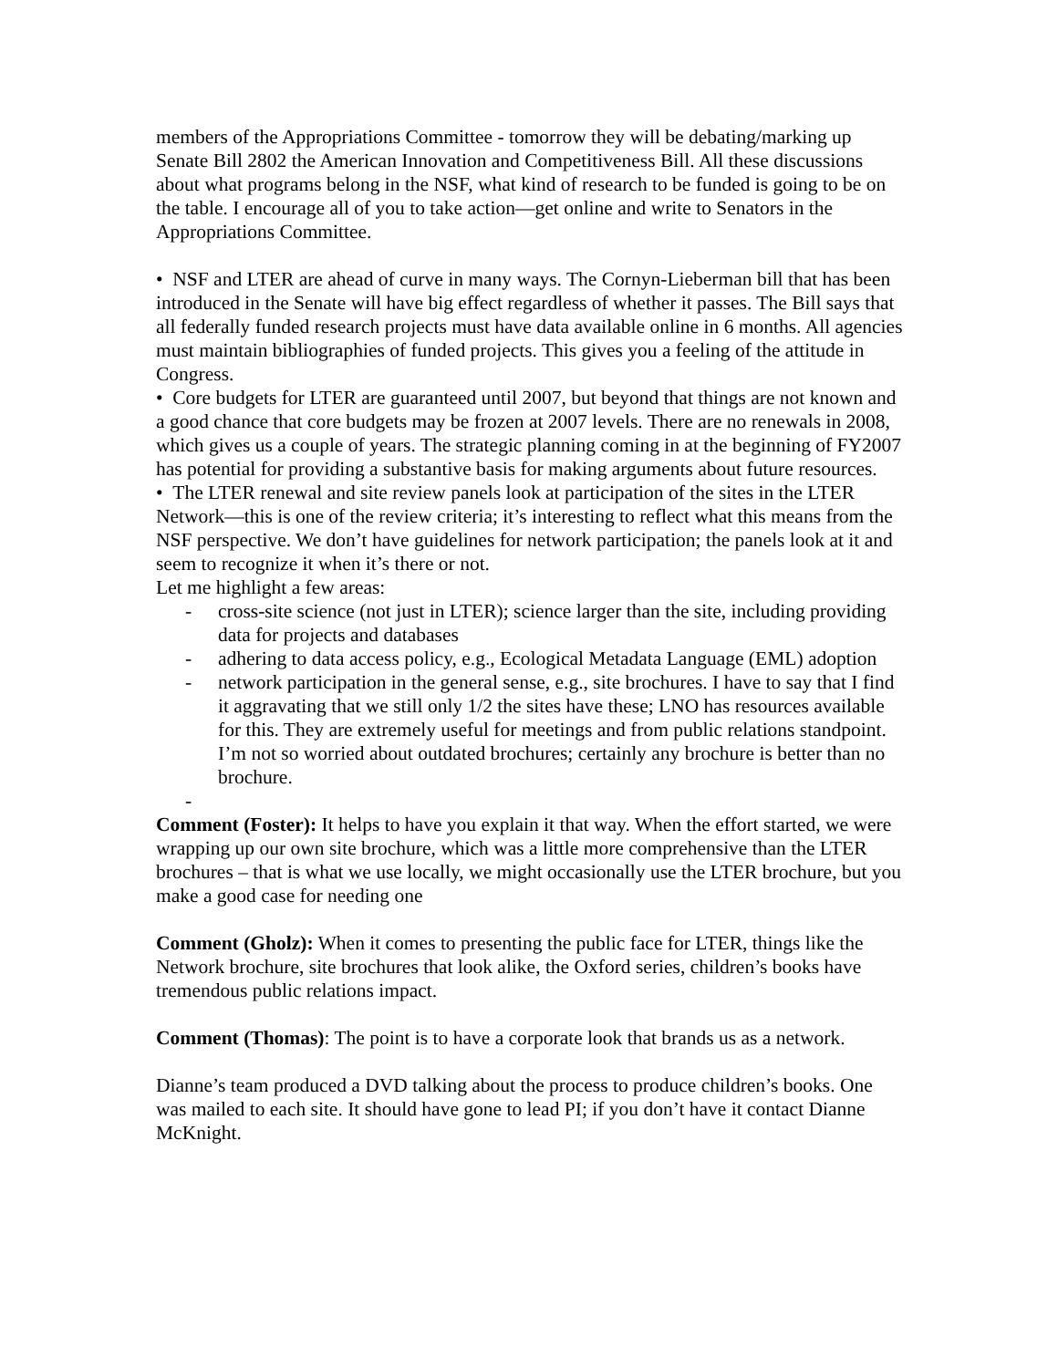members of the Appropriations Committee - tomorrow they will be debating/marking up Senate Bill 2802 the American Innovation and Competitiveness Bill. All these discussions about what programs belong in the NSF, what kind of research to be funded is going to be on the table. I encourage all of you to take action—get online and write to Senators in the Appropriations Committee.
• NSF and LTER are ahead of curve in many ways. The Cornyn-Lieberman bill that has been introduced in the Senate will have big effect regardless of whether it passes. The Bill says that all federally funded research projects must have data available online in 6 months. All agencies must maintain bibliographies of funded projects. This gives you a feeling of the attitude in Congress.
• Core budgets for LTER are guaranteed until 2007, but beyond that things are not known and a good chance that core budgets may be frozen at 2007 levels. There are no renewals in 2008, which gives us a couple of years. The strategic planning coming in at the beginning of FY2007 has potential for providing a substantive basis for making arguments about future resources.
• The LTER renewal and site review panels look at participation of the sites in the LTER Network—this is one of the review criteria; it’s interesting to reflect what this means from the NSF perspective. We don’t have guidelines for network participation; the panels look at it and seem to recognize it when it’s there or not.
Let me highlight a few areas:
- cross-site science (not just in LTER); science larger than the site, including providing data for projects and databases
- adhering to data access policy, e.g., Ecological Metadata Language (EML) adoption
- network participation in the general sense, e.g., site brochures. I have to say that I find it aggravating that we still only 1/2 the sites have these; LNO has resources available for this. They are extremely useful for meetings and from public relations standpoint. I’m not so worried about outdated brochures; certainly any brochure is better than no brochure.
-
Comment (Foster): It helps to have you explain it that way. When the effort started, we were wrapping up our own site brochure, which was a little more comprehensive than the LTER brochures – that is what we use locally, we might occasionally use the LTER brochure, but you make a good case for needing one
Comment (Gholz): When it comes to presenting the public face for LTER, things like the Network brochure, site brochures that look alike, the Oxford series, children’s books have tremendous public relations impact.
Comment (Thomas): The point is to have a corporate look that brands us as a network.
Dianne’s team produced a DVD talking about the process to produce children’s books. One was mailed to each site. It should have gone to lead PI; if you don’t have it contact Dianne McKnight.